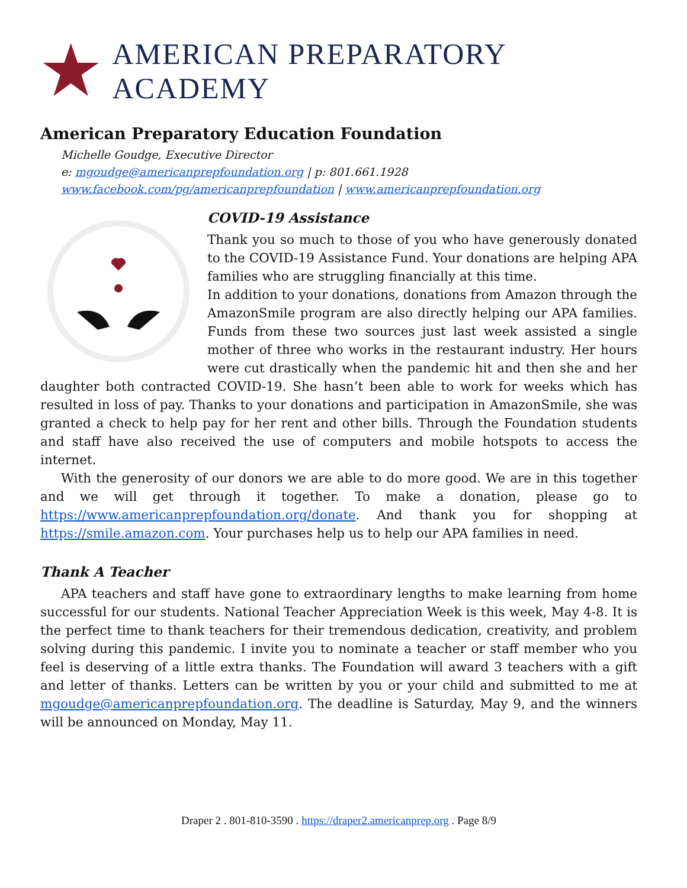AMERICAN PREPARATORY ACADEMY
American Preparatory Education Foundation
Michelle Goudge, Executive Director
e: mgoudge@americanprepfoundation.org | p: 801.661.1928
www.facebook.com/pg/americanprepfoundation | www.americanprepfoundation.org
COVID-19 Assistance
Thank you so much to those of you who have generously donated to the COVID-19 Assistance Fund. Your donations are helping APA families who are struggling financially at this time.
In addition to your donations, donations from Amazon through the AmazonSmile program are also directly helping our APA families. Funds from these two sources just last week assisted a single mother of three who works in the restaurant industry. Her hours were cut drastically when the pandemic hit and then she and her daughter both contracted COVID-19. She hasn’t been able to work for weeks which has resulted in loss of pay. Thanks to your donations and participation in AmazonSmile, she was granted a check to help pay for her rent and other bills. Through the Foundation students and staff have also received the use of computers and mobile hotspots to access the internet.
With the generosity of our donors we are able to do more good. We are in this together and we will get through it together. To make a donation, please go to https://www.americanprepfoundation.org/donate. And thank you for shopping at https://smile.amazon.com. Your purchases help us to help our APA families in need.
Thank A Teacher
APA teachers and staff have gone to extraordinary lengths to make learning from home successful for our students. National Teacher Appreciation Week is this week, May 4-8. It is the perfect time to thank teachers for their tremendous dedication, creativity, and problem solving during this pandemic. I invite you to nominate a teacher or staff member who you feel is deserving of a little extra thanks. The Foundation will award 3 teachers with a gift and letter of thanks. Letters can be written by you or your child and submitted to me at mgoudge@americanprepfoundation.org. The deadline is Saturday, May 9, and the winners will be announced on Monday, May 11.
Draper 2 . 801-810-3590 . https://draper2.americanprep.org . Page 8/9